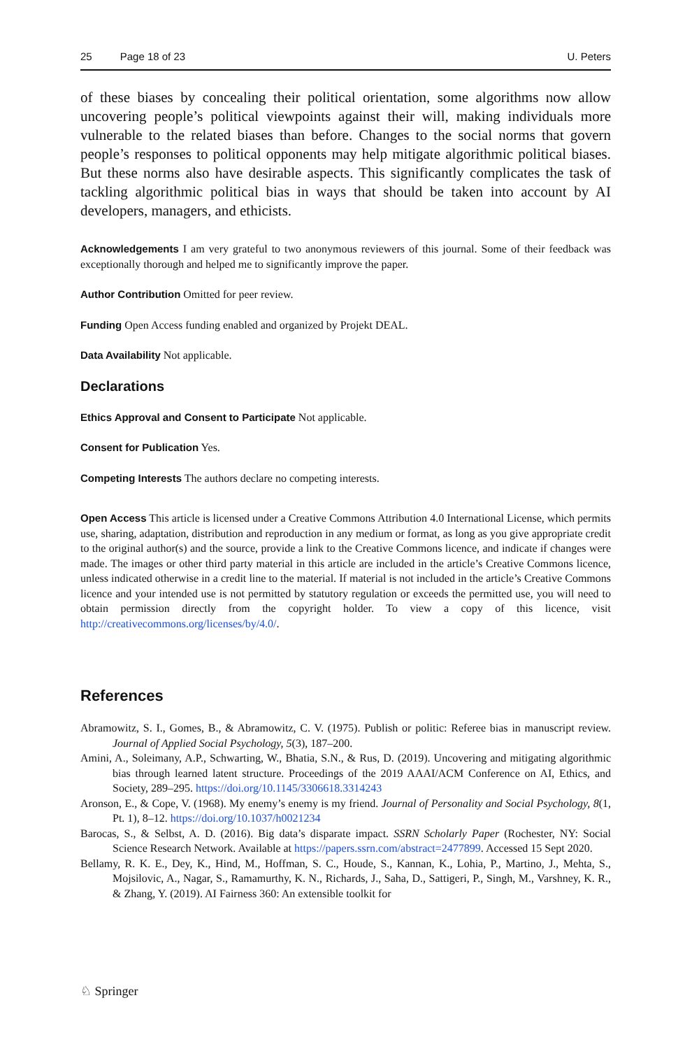25 Page 18 of 23 U. Peters
of these biases by concealing their political orientation, some algorithms now allow uncovering people’s political viewpoints against their will, making individuals more vulnerable to the related biases than before. Changes to the social norms that govern people’s responses to political opponents may help mitigate algorithmic political biases. But these norms also have desirable aspects. This significantly complicates the task of tackling algorithmic political bias in ways that should be taken into account by AI developers, managers, and ethicists.
Acknowledgements I am very grateful to two anonymous reviewers of this journal. Some of their feedback was exceptionally thorough and helped me to significantly improve the paper.
Author Contribution Omitted for peer review.
Funding Open Access funding enabled and organized by Projekt DEAL.
Data Availability Not applicable.
Declarations
Ethics Approval and Consent to Participate Not applicable.
Consent for Publication Yes.
Competing Interests The authors declare no competing interests.
Open Access This article is licensed under a Creative Commons Attribution 4.0 International License, which permits use, sharing, adaptation, distribution and reproduction in any medium or format, as long as you give appropriate credit to the original author(s) and the source, provide a link to the Creative Commons licence, and indicate if changes were made. The images or other third party material in this article are included in the article’s Creative Commons licence, unless indicated otherwise in a credit line to the material. If material is not included in the article’s Creative Commons licence and your intended use is not permitted by statutory regulation or exceeds the permitted use, you will need to obtain permission directly from the copyright holder. To view a copy of this licence, visit http://creativecommons.org/licenses/by/4.0/.
References
Abramowitz, S. I., Gomes, B., & Abramowitz, C. V. (1975). Publish or politic: Referee bias in manuscript review. Journal of Applied Social Psychology, 5(3), 187–200.
Amini, A., Soleimany, A.P., Schwarting, W., Bhatia, S.N., & Rus, D. (2019). Uncovering and mitigating algorithmic bias through learned latent structure. Proceedings of the 2019 AAAI/ACM Conference on AI, Ethics, and Society, 289–295. https://doi.org/10.1145/3306618.3314243
Aronson, E., & Cope, V. (1968). My enemy’s enemy is my friend. Journal of Personality and Social Psychology, 8(1, Pt. 1), 8–12. https://doi.org/10.1037/h0021234
Barocas, S., & Selbst, A. D. (2016). Big data’s disparate impact. SSRN Scholarly Paper (Rochester, NY: Social Science Research Network. Available at https://papers.ssrn.com/abstract=2477899. Accessed 15 Sept 2020.
Bellamy, R. K. E., Dey, K., Hind, M., Hoffman, S. C., Houde, S., Kannan, K., Lohia, P., Martino, J., Mehta, S., Mojsilovic, A., Nagar, S., Ramamurthy, K. N., Richards, J., Saha, D., Sattigeri, P., Singh, M., Varshney, K. R., & Zhang, Y. (2019). AI Fairness 360: An extensible toolkit for
♘ Springer